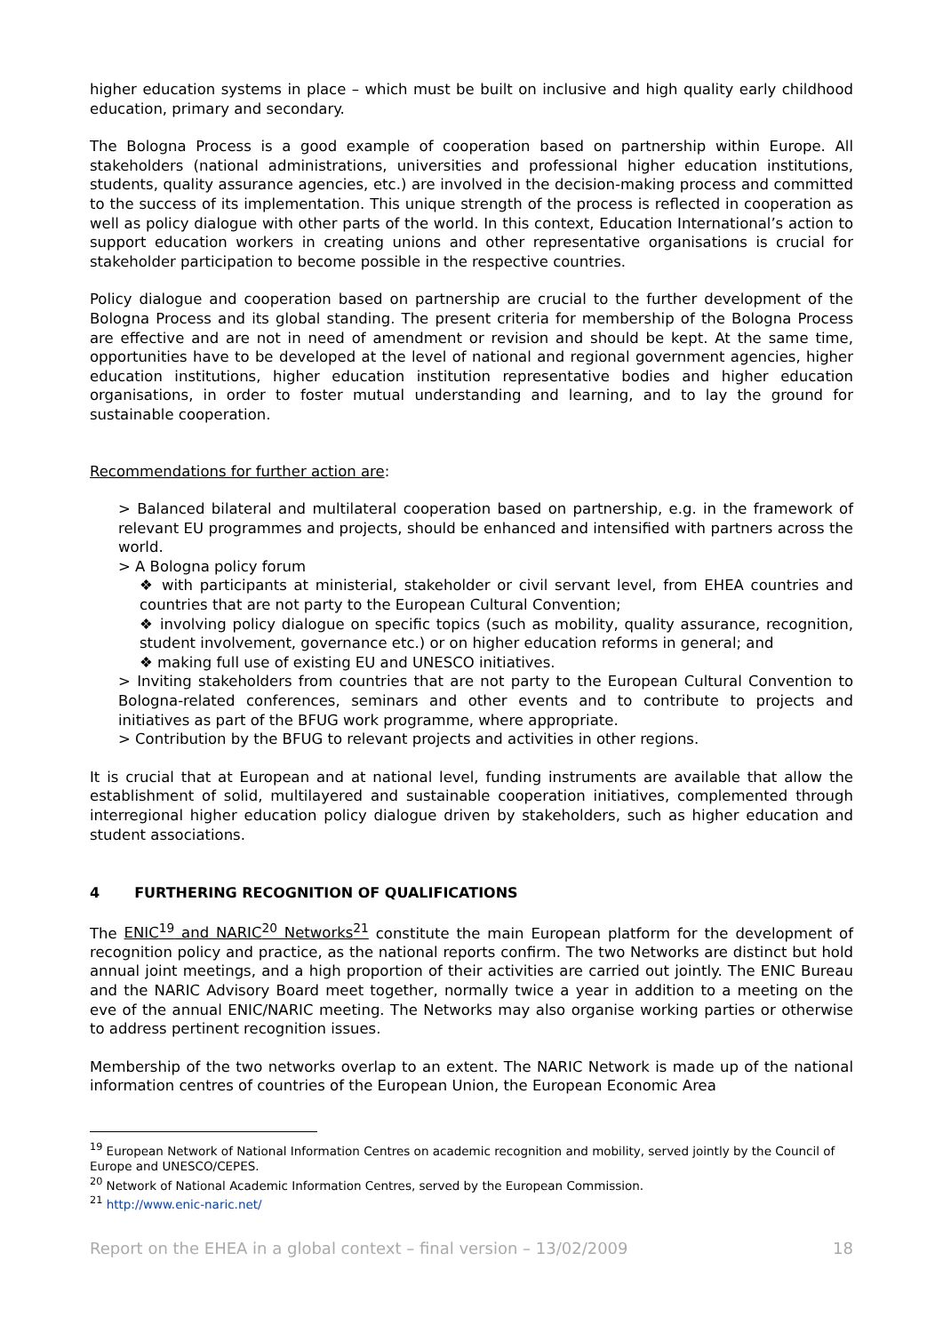higher education systems in place – which must be built on inclusive and high quality early childhood education, primary and secondary.
The Bologna Process is a good example of cooperation based on partnership within Europe. All stakeholders (national administrations, universities and professional higher education institutions, students, quality assurance agencies, etc.) are involved in the decision-making process and committed to the success of its implementation. This unique strength of the process is reflected in cooperation as well as policy dialogue with other parts of the world. In this context, Education International’s action to support education workers in creating unions and other representative organisations is crucial for stakeholder participation to become possible in the respective countries.
Policy dialogue and cooperation based on partnership are crucial to the further development of the Bologna Process and its global standing. The present criteria for membership of the Bologna Process are effective and are not in need of amendment or revision and should be kept. At the same time, opportunities have to be developed at the level of national and regional government agencies, higher education institutions, higher education institution representative bodies and higher education organisations, in order to foster mutual understanding and learning, and to lay the ground for sustainable cooperation.
Recommendations for further action are:
> Balanced bilateral and multilateral cooperation based on partnership, e.g. in the framework of relevant EU programmes and projects, should be enhanced and intensified with partners across the world.
> A Bologna policy forum
❖ with participants at ministerial, stakeholder or civil servant level, from EHEA countries and countries that are not party to the European Cultural Convention;
❖ involving policy dialogue on specific topics (such as mobility, quality assurance, recognition, student involvement, governance etc.) or on higher education reforms in general; and
❖ making full use of existing EU and UNESCO initiatives.
> Inviting stakeholders from countries that are not party to the European Cultural Convention to Bologna-related conferences, seminars and other events and to contribute to projects and initiatives as part of the BFUG work programme, where appropriate.
> Contribution by the BFUG to relevant projects and activities in other regions.
It is crucial that at European and at national level, funding instruments are available that allow the establishment of solid, multilayered and sustainable cooperation initiatives, complemented through interregional higher education policy dialogue driven by stakeholders, such as higher education and student associations.
4 FURTHERING RECOGNITION OF QUALIFICATIONS
The ENIC<sup>19</sup> and NARIC<sup>20</sup> Networks<sup>21</sup> constitute the main European platform for the development of recognition policy and practice, as the national reports confirm. The two Networks are distinct but hold annual joint meetings, and a high proportion of their activities are carried out jointly. The ENIC Bureau and the NARIC Advisory Board meet together, normally twice a year in addition to a meeting on the eve of the annual ENIC/NARIC meeting. The Networks may also organise working parties or otherwise to address pertinent recognition issues.
Membership of the two networks overlap to an extent. The NARIC Network is made up of the national information centres of countries of the European Union, the European Economic Area
<sup>19</sup> European Network of National Information Centres on academic recognition and mobility, served jointly by the Council of Europe and UNESCO/CEPES.
<sup>20</sup> Network of National Academic Information Centres, served by the European Commission.
<sup>21</sup> http://www.enic-naric.net/
Report on the EHEA in a global context – final version – 13/02/2009 18